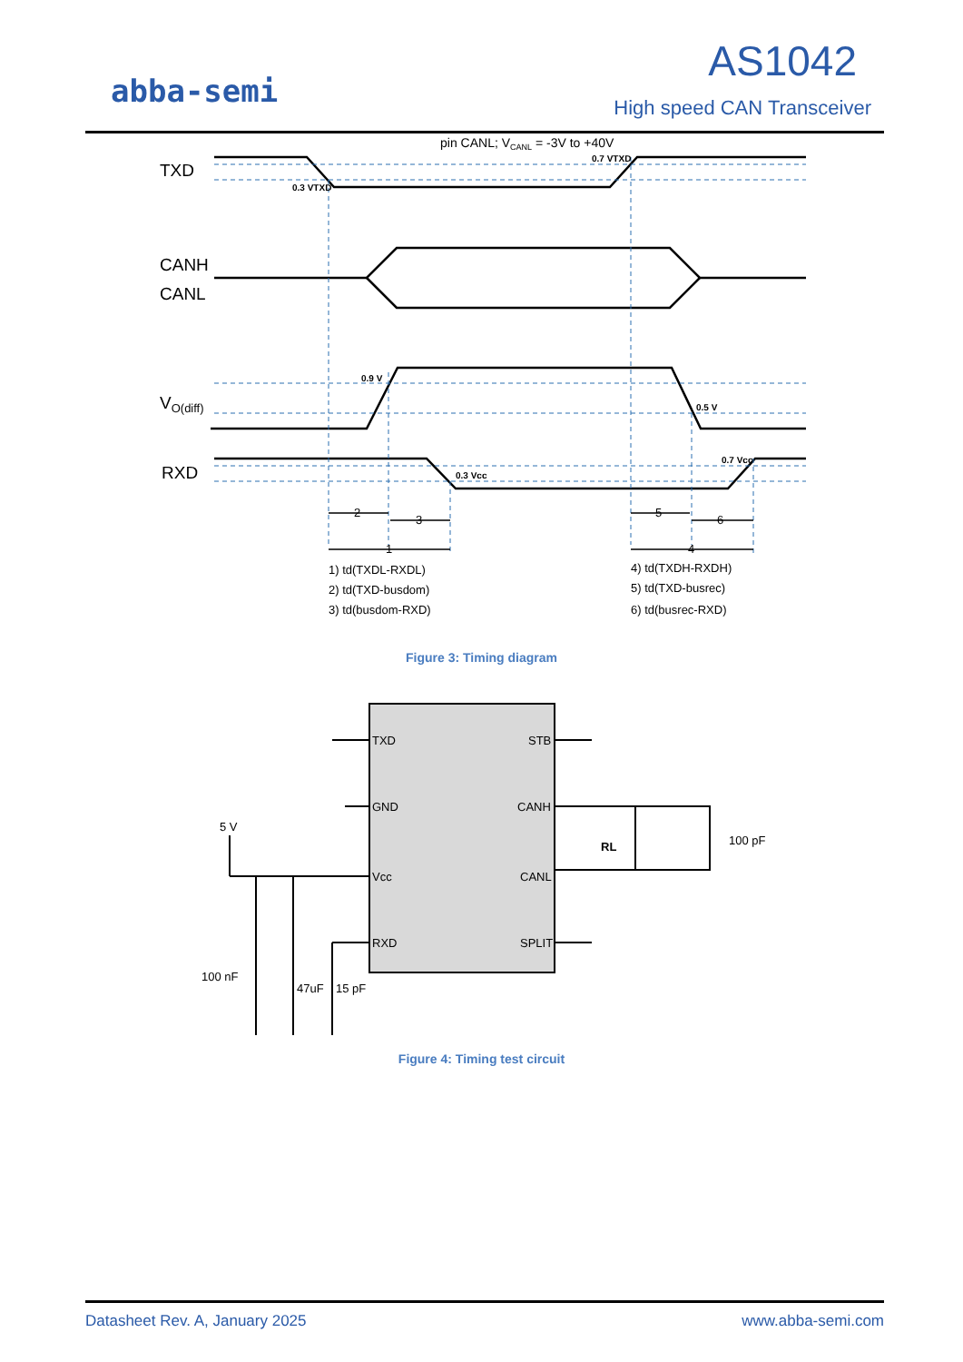abba-semi
AS1042
High speed CAN Transceiver
pin CANL; VCANL = -3V to +40V
TXD
CANH
CANL
VO(diff)
RXD
0.3 VTXD
0.7 VTXD
0.9 V
0.5 V
0.3 Vcc
0.7 Vcc
2
3
1
5
6
4
1) td(TXDL-RXDL)
2) td(TXD-busdom)
3) td(busdom-RXD)
4) td(TXDH-RXDH)
5) td(TXD-busrec)
6) td(busrec-RXD)
TXD
GND
Vcc
RXD
STB
CANH
CANL
SPLIT
5 V
100 nF
47uF
15 pF
100 pF
RL
Figure 3: Timing diagram
Figure 4: Timing test circuit
Datasheet Rev. A, January 2025 www.abba-semi.com